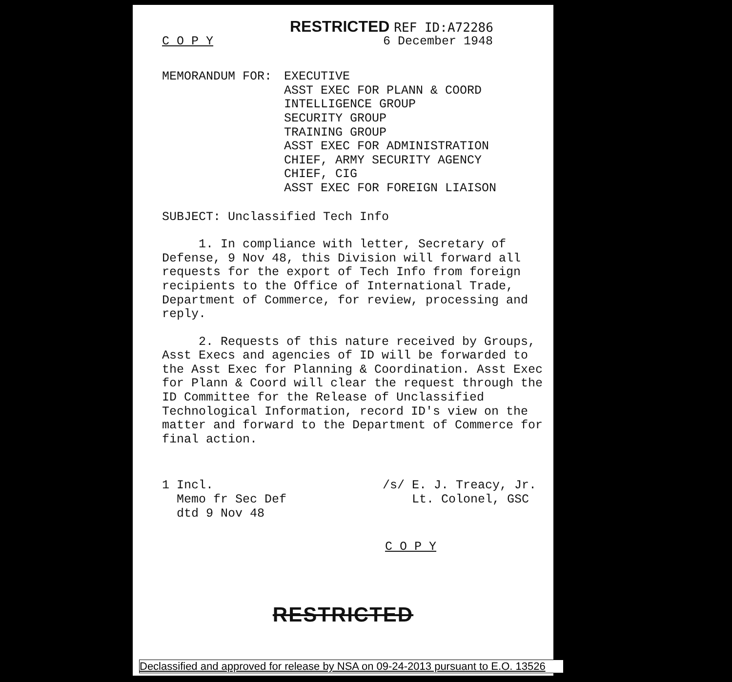RESTRICTED REF ID:A72286
C O P Y 6 December 1948
MEMORANDUM FOR: EXECUTIVE
ASST EXEC FOR PLANN & COORD
INTELLIGENCE GROUP
SECURITY GROUP
TRAINING GROUP
ASST EXEC FOR ADMINISTRATION
CHIEF, ARMY SECURITY AGENCY
CHIEF, CIG
ASST EXEC FOR FOREIGN LIAISON
SUBJECT: Unclassified Tech Info
1. In compliance with letter, Secretary of Defense, 9 Nov 48, this Division will forward all requests for the export of Tech Info from foreign recipients to the Office of International Trade, Department of Commerce, for review, processing and reply.
2. Requests of this nature received by Groups, Asst Execs and agencies of ID will be forwarded to the Asst Exec for Planning & Coordination. Asst Exec for Plann & Coord will clear the request through the ID Committee for the Release of Unclassified Technological Information, record ID's view on the matter and forward to the Department of Commerce for final action.
1 Incl.
Memo fr Sec Def
dtd 9 Nov 48
/s/ E. J. Treacy, Jr.
Lt. Colonel, GSC
C O P Y
RESTRICTED
Declassified and approved for release by NSA on 09-24-2013 pursuant to E.O. 13526